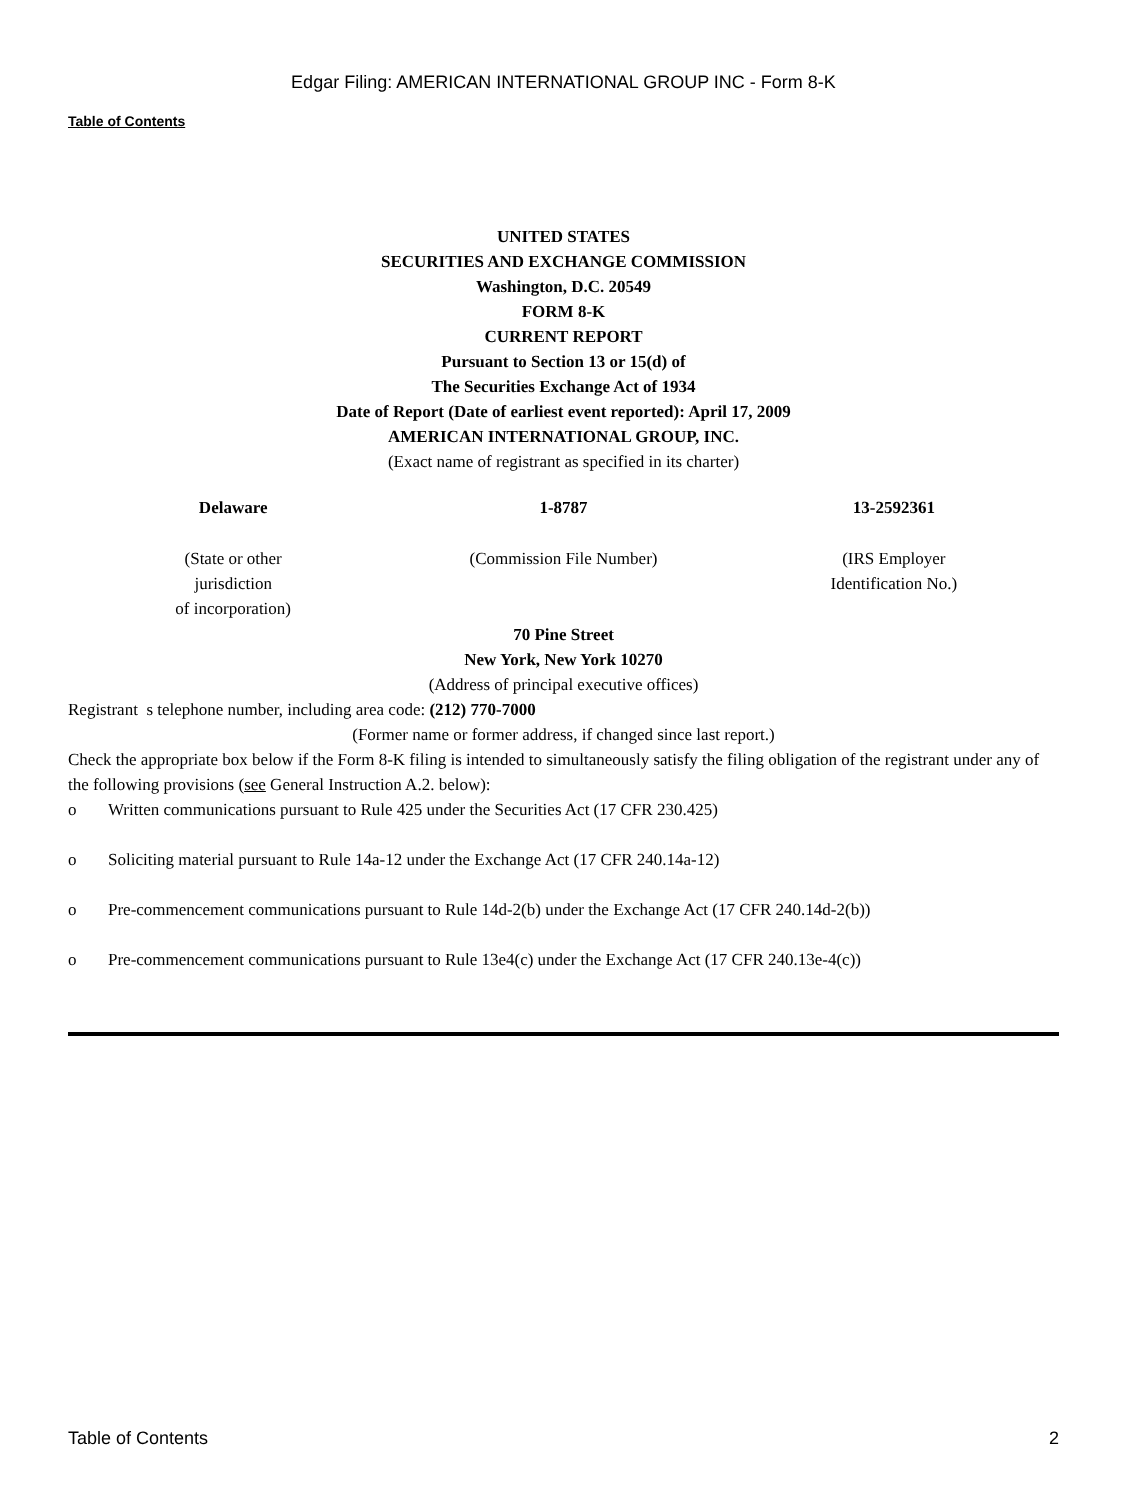Edgar Filing: AMERICAN INTERNATIONAL GROUP INC - Form 8-K
Table of Contents
UNITED STATES
SECURITIES AND EXCHANGE COMMISSION
Washington, D.C. 20549
FORM 8-K
CURRENT REPORT
Pursuant to Section 13 or 15(d) of
The Securities Exchange Act of 1934
Date of Report (Date of earliest event reported): April 17, 2009
AMERICAN INTERNATIONAL GROUP, INC.
(Exact name of registrant as specified in its charter)
| Delaware | 1-8787 | 13-2592361 |
| (State or other jurisdiction of incorporation) | (Commission File Number) | (IRS Employer Identification No.) |
70 Pine Street
New York, New York 10270
(Address of principal executive offices)
Registrant s telephone number, including area code: (212) 770-7000
(Former name or former address, if changed since last report.)
Check the appropriate box below if the Form 8-K filing is intended to simultaneously satisfy the filing obligation of the registrant under any of the following provisions (see General Instruction A.2. below):
o Written communications pursuant to Rule 425 under the Securities Act (17 CFR 230.425)
o Soliciting material pursuant to Rule 14a-12 under the Exchange Act (17 CFR 240.14a-12)
o Pre-commencement communications pursuant to Rule 14d-2(b) under the Exchange Act (17 CFR 240.14d-2(b))
o Pre-commencement communications pursuant to Rule 13e4(c) under the Exchange Act (17 CFR 240.13e-4(c))
Table of Contents 2